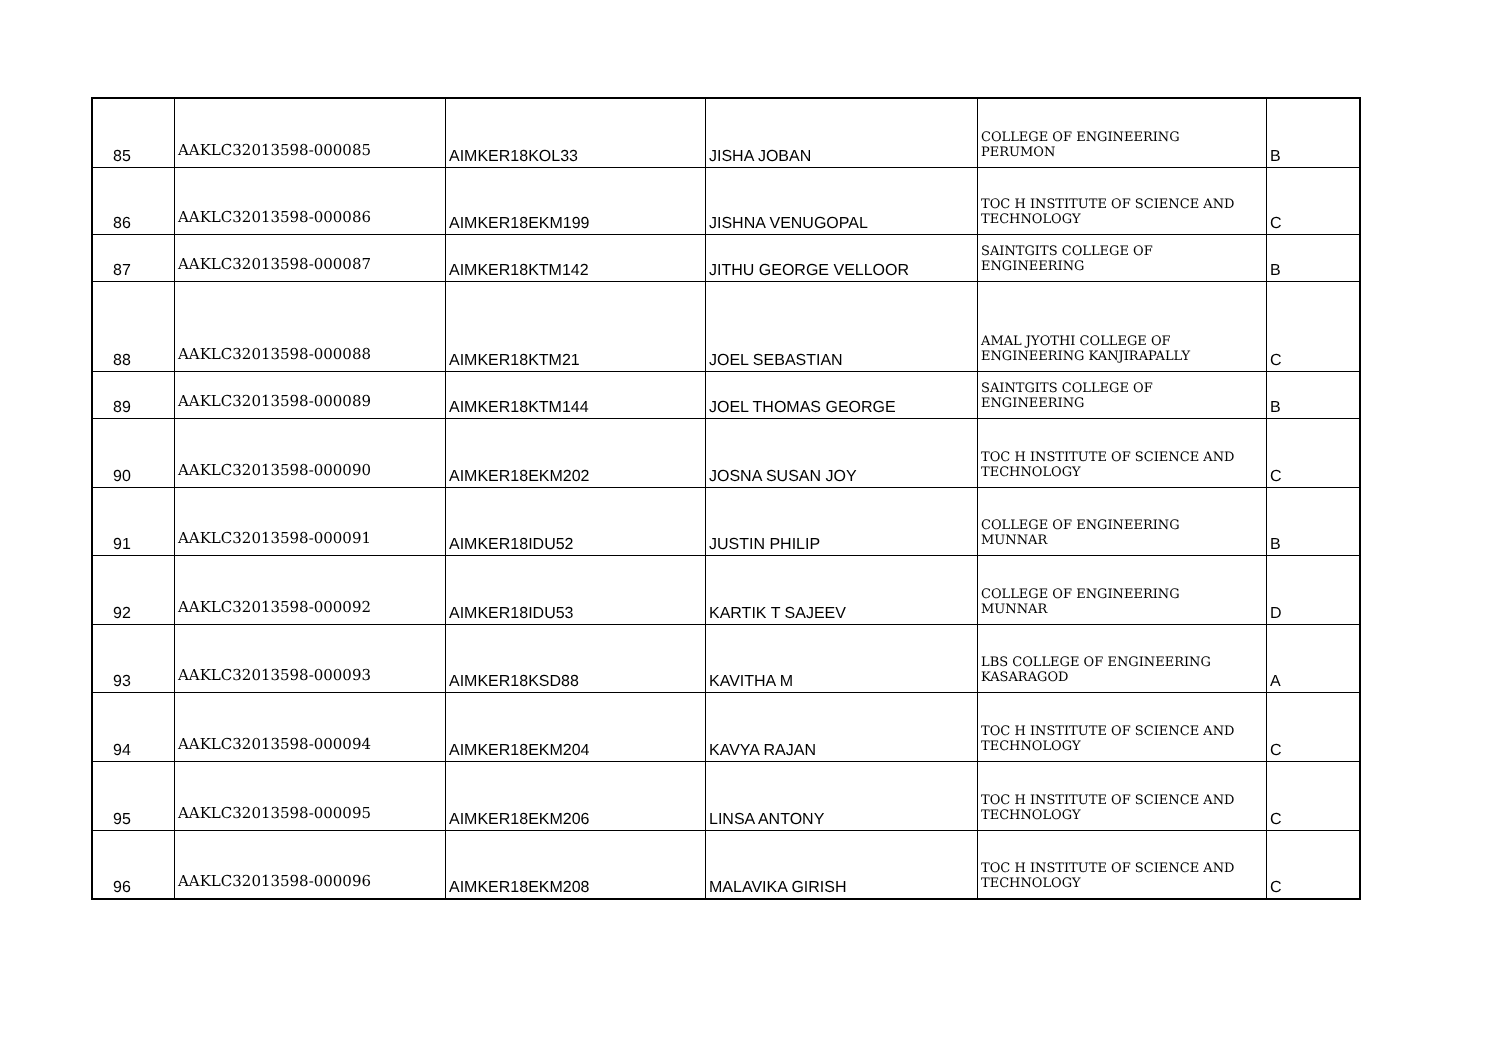| 85 | AAKLC32013598-000085 | AIMKER18KOL33 | JISHA JOBAN | COLLEGE OF ENGINEERING PERUMON | B |
| 86 | AAKLC32013598-000086 | AIMKER18EKM199 | JISHNA VENUGOPAL | TOC H INSTITUTE OF SCIENCE AND TECHNOLOGY | C |
| 87 | AAKLC32013598-000087 | AIMKER18KTM142 | JITHU GEORGE VELLOOR | SAINTGITS COLLEGE OF ENGINEERING | B |
| 88 | AAKLC32013598-000088 | AIMKER18KTM21 | JOEL SEBASTIAN | AMAL JYOTHI COLLEGE OF ENGINEERING KANJIRAPALLY | C |
| 89 | AAKLC32013598-000089 | AIMKER18KTM144 | JOEL THOMAS GEORGE | SAINTGITS COLLEGE OF ENGINEERING | B |
| 90 | AAKLC32013598-000090 | AIMKER18EKM202 | JOSNA SUSAN JOY | TOC H INSTITUTE OF SCIENCE AND TECHNOLOGY | C |
| 91 | AAKLC32013598-000091 | AIMKER18IDU52 | JUSTIN PHILIP | COLLEGE OF ENGINEERING MUNNAR | B |
| 92 | AAKLC32013598-000092 | AIMKER18IDU53 | KARTIK T SAJEEV | COLLEGE OF ENGINEERING MUNNAR | D |
| 93 | AAKLC32013598-000093 | AIMKER18KSD88 | KAVITHA M | LBS COLLEGE OF ENGINEERING KASARAGOD | A |
| 94 | AAKLC32013598-000094 | AIMKER18EKM204 | KAVYA RAJAN | TOC H INSTITUTE OF SCIENCE AND TECHNOLOGY | C |
| 95 | AAKLC32013598-000095 | AIMKER18EKM206 | LINSA ANTONY | TOC H INSTITUTE OF SCIENCE AND TECHNOLOGY | C |
| 96 | AAKLC32013598-000096 | AIMKER18EKM208 | MALAVIKA GIRISH | TOC H INSTITUTE OF SCIENCE AND TECHNOLOGY | C |